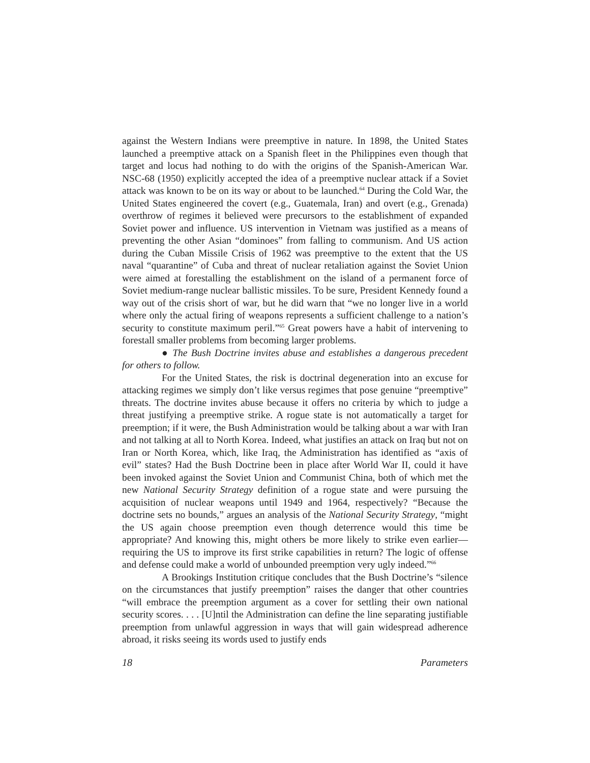against the Western Indians were preemptive in nature. In 1898, the United States launched a preemptive attack on a Spanish fleet in the Philippines even though that target and locus had nothing to do with the origins of the Spanish-American War. NSC-68 (1950) explicitly accepted the idea of a preemptive nuclear attack if a Soviet attack was known to be on its way or about to be launched.<sup>64</sup> During the Cold War, the United States engineered the covert (e.g., Guatemala, Iran) and overt (e.g., Grenada) overthrow of regimes it believed were precursors to the establishment of expanded Soviet power and influence. US intervention in Vietnam was justified as a means of preventing the other Asian “dominoes” from falling to communism. And US action during the Cuban Missile Crisis of 1962 was preemptive to the extent that the US naval “quarantine” of Cuba and threat of nuclear retaliation against the Soviet Union were aimed at forestalling the establishment on the island of a permanent force of Soviet medium-range nuclear ballistic missiles. To be sure, President Kennedy found a way out of the crisis short of war, but he did warn that “we no longer live in a world where only the actual firing of weapons represents a sufficient challenge to a nation’s security to constitute maximum peril.”<sup>65</sup> Great powers have a habit of intervening to forestall smaller problems from becoming larger problems.
● The Bush Doctrine invites abuse and establishes a dangerous precedent for others to follow.
For the United States, the risk is doctrinal degeneration into an excuse for attacking regimes we simply don’t like versus regimes that pose genuine “preemptive” threats. The doctrine invites abuse because it offers no criteria by which to judge a threat justifying a preemptive strike. A rogue state is not automatically a target for preemption; if it were, the Bush Administration would be talking about a war with Iran and not talking at all to North Korea. Indeed, what justifies an attack on Iraq but not on Iran or North Korea, which, like Iraq, the Administration has identified as “axis of evil” states? Had the Bush Doctrine been in place after World War II, could it have been invoked against the Soviet Union and Communist China, both of which met the new National Security Strategy definition of a rogue state and were pursuing the acquisition of nuclear weapons until 1949 and 1964, respectively? “Because the doctrine sets no bounds,” argues an analysis of the National Security Strategy, “might the US again choose preemption even though deterrence would this time be appropriate? And knowing this, might others be more likely to strike even earlier—requiring the US to improve its first strike capabilities in return? The logic of offense and defense could make a world of unbounded preemption very ugly indeed.”<sup>66</sup>
A Brookings Institution critique concludes that the Bush Doctrine’s “silence on the circumstances that justify preemption” raises the danger that other countries “will embrace the preemption argument as a cover for settling their own national security scores. . . . [U]ntil the Administration can define the line separating justifiable preemption from unlawful aggression in ways that will gain widespread adherence abroad, it risks seeing its words used to justify ends
18 Parameters